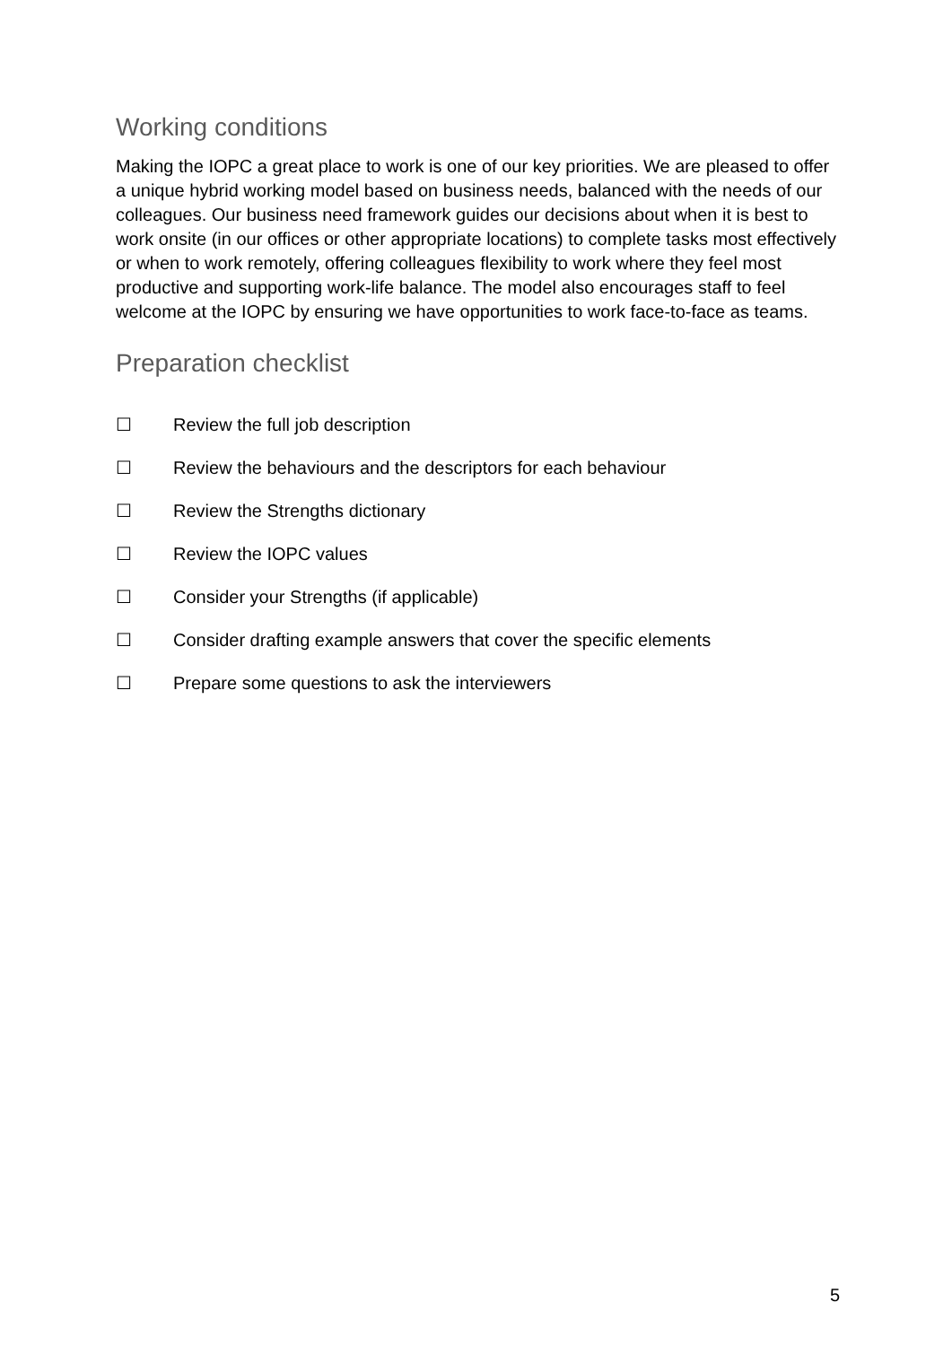Working conditions
Making the IOPC a great place to work is one of our key priorities. We are pleased to offer a unique hybrid working model based on business needs, balanced with the needs of our colleagues. Our business need framework guides our decisions about when it is best to work onsite (in our offices or other appropriate locations) to complete tasks most effectively or when to work remotely, offering colleagues flexibility to work where they feel most productive and supporting work-life balance. The model also encourages staff to feel welcome at the IOPC by ensuring we have opportunities to work face-to-face as teams.
Preparation checklist
☐ Review the full job description
☐ Review the behaviours and the descriptors for each behaviour
☐ Review the Strengths dictionary
☐ Review the IOPC values
☐ Consider your Strengths (if applicable)
☐ Consider drafting example answers that cover the specific elements
☐ Prepare some questions to ask the interviewers
5